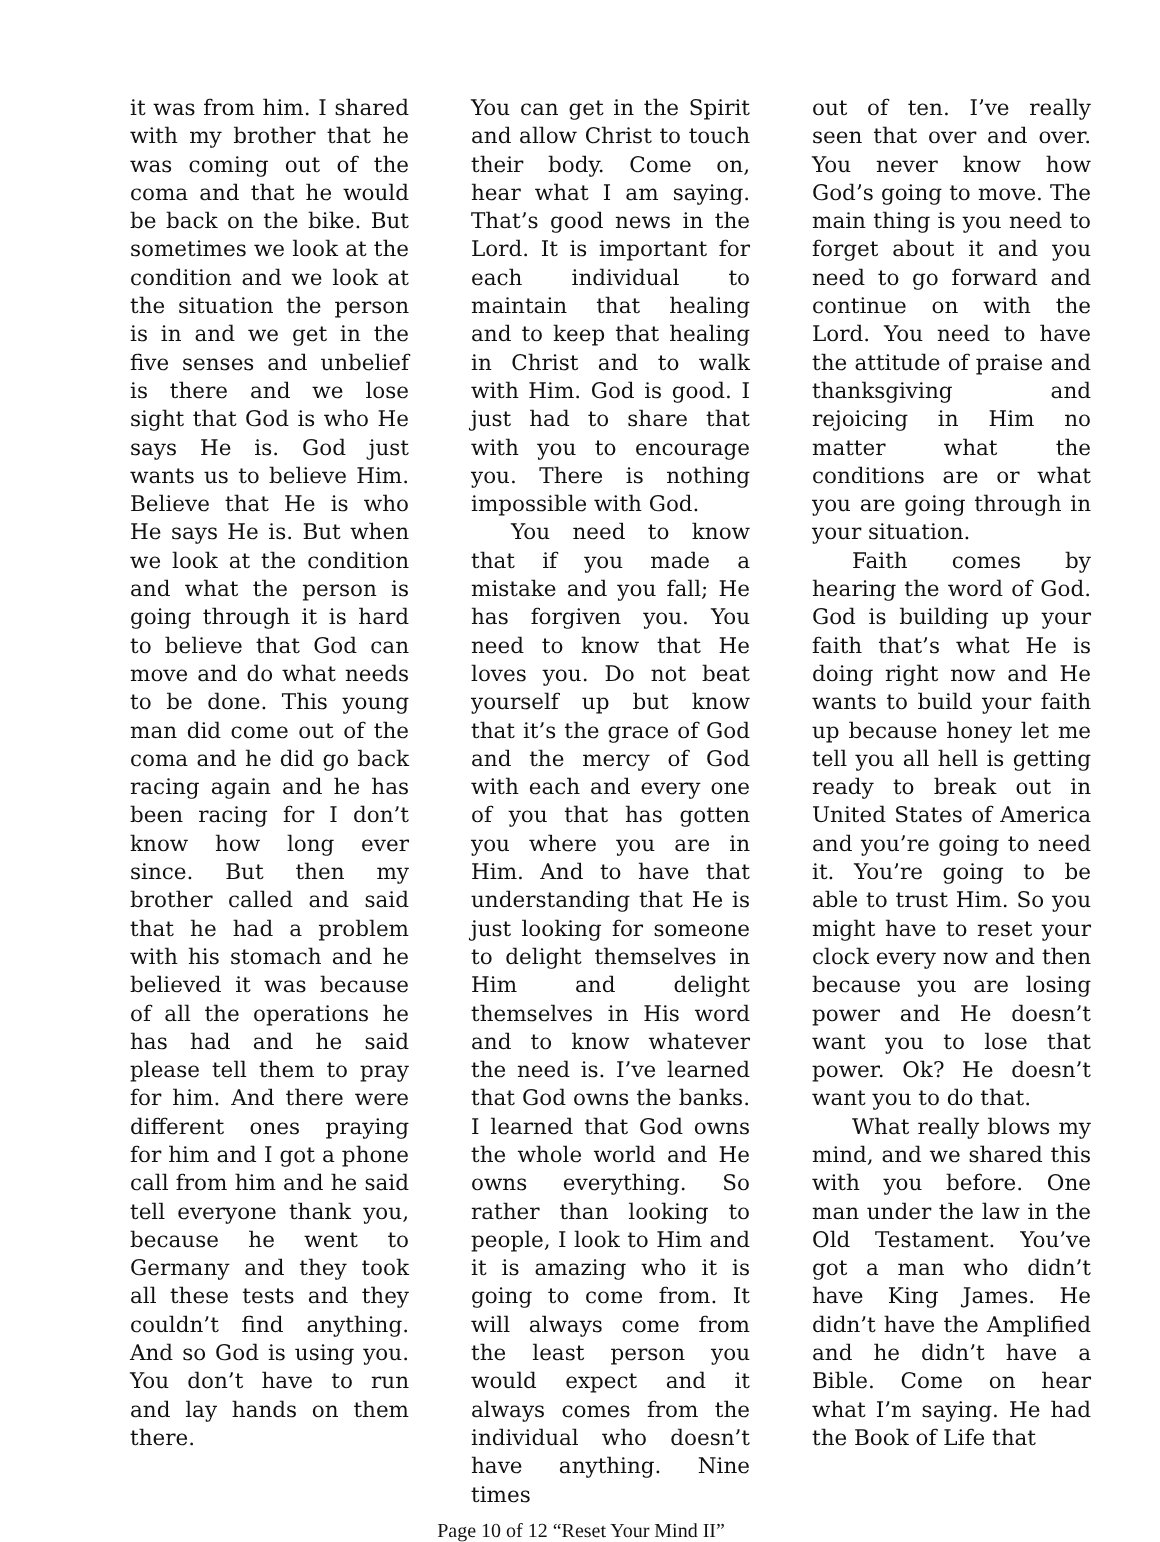it was from him. I shared with my brother that he was coming out of the coma and that he would be back on the bike. But sometimes we look at the condition and we look at the situation the person is in and we get in the five senses and unbelief is there and we lose sight that God is who He says He is. God just wants us to believe Him. Believe that He is who He says He is. But when we look at the condition and what the person is going through it is hard to believe that God can move and do what needs to be done. This young man did come out of the coma and he did go back racing again and he has been racing for I don’t know how long ever since. But then my brother called and said that he had a problem with his stomach and he believed it was because of all the operations he has had and he said please tell them to pray for him. And there were different ones praying for him and I got a phone call from him and he said tell everyone thank you, because he went to Germany and they took all these tests and they couldn’t find anything. And so God is using you. You don’t have to run and lay hands on them there.
You can get in the Spirit and allow Christ to touch their body. Come on, hear what I am saying. That’s good news in the Lord. It is important for each individual to maintain that healing and to keep that healing in Christ and to walk with Him. God is good. I just had to share that with you to encourage you. There is nothing impossible with God.
You need to know that if you made a mistake and you fall; He has forgiven you. You need to know that He loves you. Do not beat yourself up but know that it’s the grace of God and the mercy of God with each and every one of you that has gotten you where you are in Him. And to have that understanding that He is just looking for someone to delight themselves in Him and delight themselves in His word and to know whatever the need is. I’ve learned that God owns the banks. I learned that God owns the whole world and He owns everything. So rather than looking to people, I look to Him and it is amazing who it is going to come from. It will always come from the least person you would expect and it always comes from the individual who doesn’t have anything. Nine times
out of ten. I’ve really seen that over and over. You never know how God’s going to move. The main thing is you need to forget about it and you need to go forward and continue on with the Lord. You need to have the attitude of praise and thanksgiving and rejoicing in Him no matter what the conditions are or what you are going through in your situation.
Faith comes by hearing the word of God. God is building up your faith that’s what He is doing right now and He wants to build your faith up because honey let me tell you all hell is getting ready to break out in United States of America and you’re going to need it. You’re going to be able to trust Him. So you might have to reset your clock every now and then because you are losing power and He doesn’t want you to lose that power. Ok? He doesn’t want you to do that.
What really blows my mind, and we shared this with you before. One man under the law in the Old Testament. You’ve got a man who didn’t have King James. He didn’t have the Amplified and he didn’t have a Bible. Come on hear what I’m saying. He had the Book of Life that
Page 10 of 12 “Reset Your Mind II”